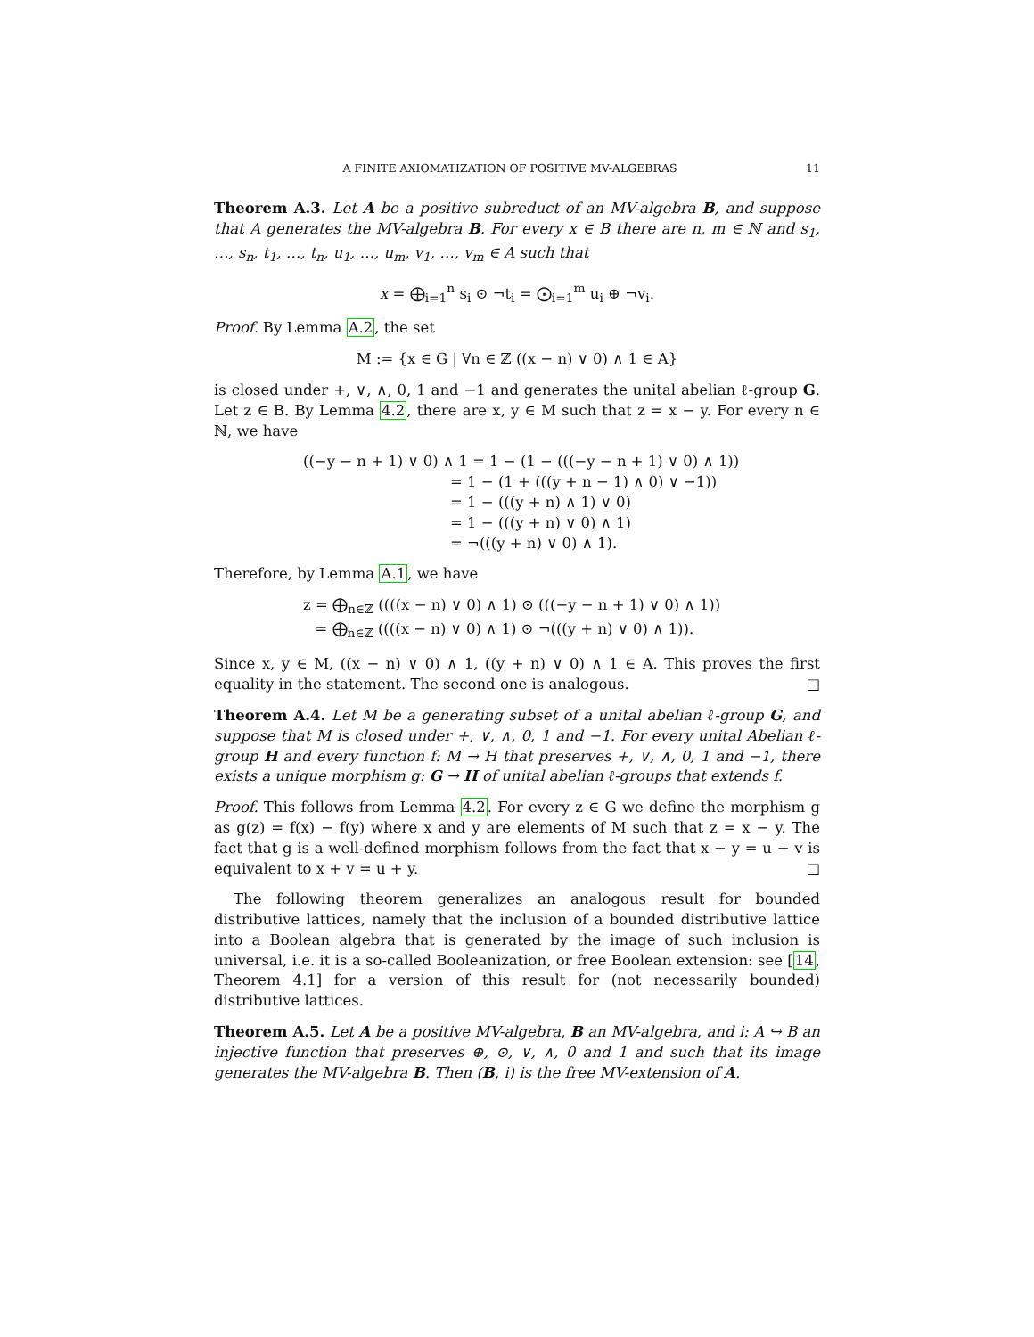A FINITE AXIOMATIZATION OF POSITIVE MV-ALGEBRAS 11
Theorem A.3. Let A be a positive subreduct of an MV-algebra B, and suppose that A generates the MV-algebra B. For every x ∈ B there are n, m ∈ ℕ and s<sub>1</sub>, …, s<sub>n</sub>, t<sub>1</sub>, …, t<sub>n</sub>, u<sub>1</sub>, …, u<sub>m</sub>, v<sub>1</sub>, …, v<sub>m</sub> ∈ A such that
x = ⨁<sub>i=1</sub><sup>n</sup> s<sub>i</sub> ⊙ ¬t<sub>i</sub> = ⨀<sub>i=1</sub><sup>m</sup> u<sub>i</sub> ⊕ ¬v<sub>i</sub>.
Proof. By Lemma A.2, the set
M := {x ∈ G | ∀n ∈ ℤ ((x − n) ∨ 0) ∧ 1 ∈ A}
is closed under +, ∨, ∧, 0, 1 and −1 and generates the unital abelian ℓ-group G. Let z ∈ B. By Lemma 4.2, there are x, y ∈ M such that z = x − y. For every n ∈ ℕ, we have
((−y − n + 1) ∨ 0) ∧ 1 = 1 − (1 − (((−y − n + 1) ∨ 0) ∧ 1))
          = 1 − (1 + (((y + n − 1) ∧ 0) ∨ −1))
          = 1 − (((y + n) ∧ 1) ∨ 0)
          = 1 − (((y + n) ∨ 0) ∧ 1)
          = ¬(((y + n) ∨ 0) ∧ 1).
Therefore, by Lemma A.1, we have
z = ⨁<sub>n∈ℤ</sub> ((((x − n) ∨ 0) ∧ 1) ⊙ (((−y − n + 1) ∨ 0) ∧ 1))
  = ⨁<sub>n∈ℤ</sub> ((((x − n) ∨ 0) ∧ 1) ⊙ ¬(((y + n) ∨ 0) ∧ 1)).
Since x, y ∈ M, ((x − n) ∨ 0) ∧ 1, ((y + n) ∨ 0) ∧ 1 ∈ A. This proves the first equality in the statement. The second one is analogous. □
Theorem A.4. Let M be a generating subset of a unital abelian ℓ-group G, and suppose that M is closed under +, ∨, ∧, 0, 1 and −1. For every unital Abelian ℓ-group H and every function f: M → H that preserves +, ∨, ∧, 0, 1 and −1, there exists a unique morphism g: G → H of unital abelian ℓ-groups that extends f.
Proof. This follows from Lemma 4.2. For every z ∈ G we define the morphism g as g(z) = f(x) − f(y) where x and y are elements of M such that z = x − y. The fact that g is a well-defined morphism follows from the fact that x − y = u − v is equivalent to x + v = u + y. □
The following theorem generalizes an analogous result for bounded distributive lattices, namely that the inclusion of a bounded distributive lattice into a Boolean algebra that is generated by the image of such inclusion is universal, i.e. it is a so-called Booleanization, or free Boolean extension: see [14, Theorem 4.1] for a version of this result for (not necessarily bounded) distributive lattices.
Theorem A.5. Let A be a positive MV-algebra, B an MV-algebra, and i: A ↪ B an injective function that preserves ⊕, ⊙, ∨, ∧, 0 and 1 and such that its image generates the MV-algebra B. Then (B, i) is the free MV-extension of A.